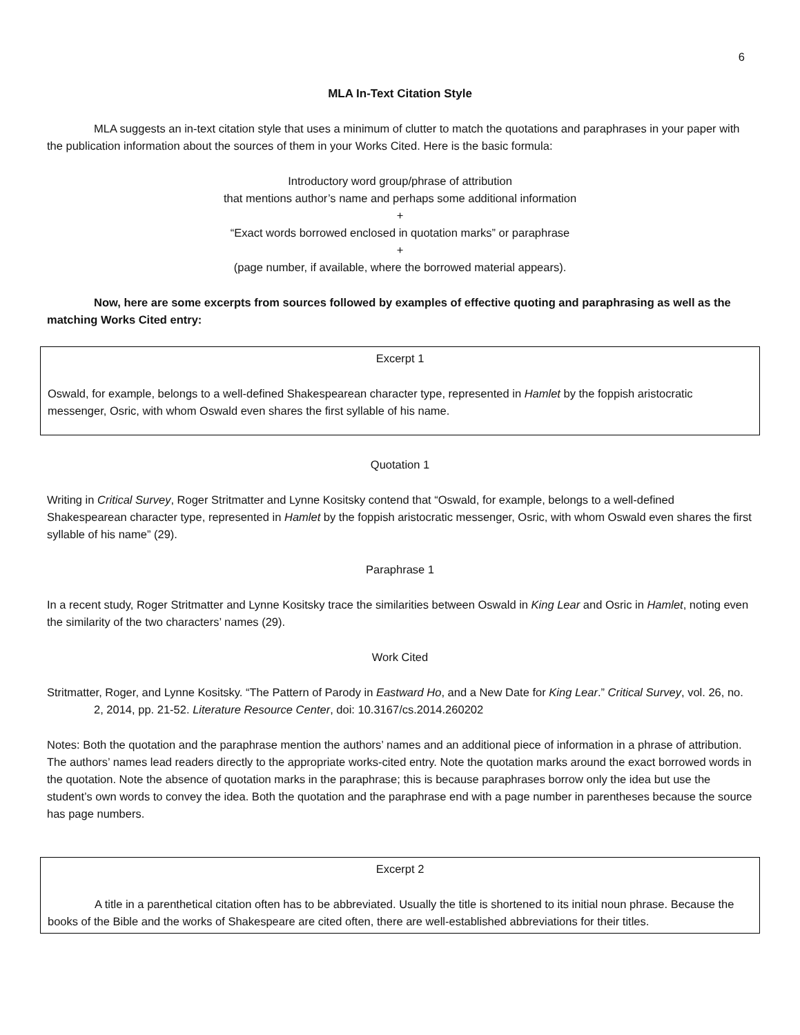6
MLA In-Text Citation Style
MLA suggests an in-text citation style that uses a minimum of clutter to match the quotations and paraphrases in your paper with the publication information about the sources of them in your Works Cited. Here is the basic formula:
Introductory word group/phrase of attribution
that mentions author’s name and perhaps some additional information
+
“Exact words borrowed enclosed in quotation marks” or paraphrase
+
(page number, if available, where the borrowed material appears).
Now, here are some excerpts from sources followed by examples of effective quoting and paraphrasing as well as the matching Works Cited entry:
Excerpt 1
Oswald, for example, belongs to a well-defined Shakespearean character type, represented in Hamlet by the foppish aristocratic messenger, Osric, with whom Oswald even shares the first syllable of his name.
Quotation 1
Writing in Critical Survey, Roger Stritmatter and Lynne Kositsky contend that “Oswald, for example, belongs to a well-defined Shakespearean character type, represented in Hamlet by the foppish aristocratic messenger, Osric, with whom Oswald even shares the first syllable of his name” (29).
Paraphrase 1
In a recent study, Roger Stritmatter and Lynne Kositsky trace the similarities between Oswald in King Lear and Osric in Hamlet, noting even the similarity of the two characters’ names (29).
Work Cited
Stritmatter, Roger, and Lynne Kositsky. “The Pattern of Parody in Eastward Ho, and a New Date for King Lear.” Critical Survey, vol. 26, no. 2, 2014, pp. 21-52. Literature Resource Center, doi: 10.3167/cs.2014.260202
Notes: Both the quotation and the paraphrase mention the authors’ names and an additional piece of information in a phrase of attribution. The authors’ names lead readers directly to the appropriate works-cited entry. Note the quotation marks around the exact borrowed words in the quotation. Note the absence of quotation marks in the paraphrase; this is because paraphrases borrow only the idea but use the student’s own words to convey the idea. Both the quotation and the paraphrase end with a page number in parentheses because the source has page numbers.
Excerpt 2
A title in a parenthetical citation often has to be abbreviated. Usually the title is shortened to its initial noun phrase. Because the books of the Bible and the works of Shakespeare are cited often, there are well-established abbreviations for their titles.